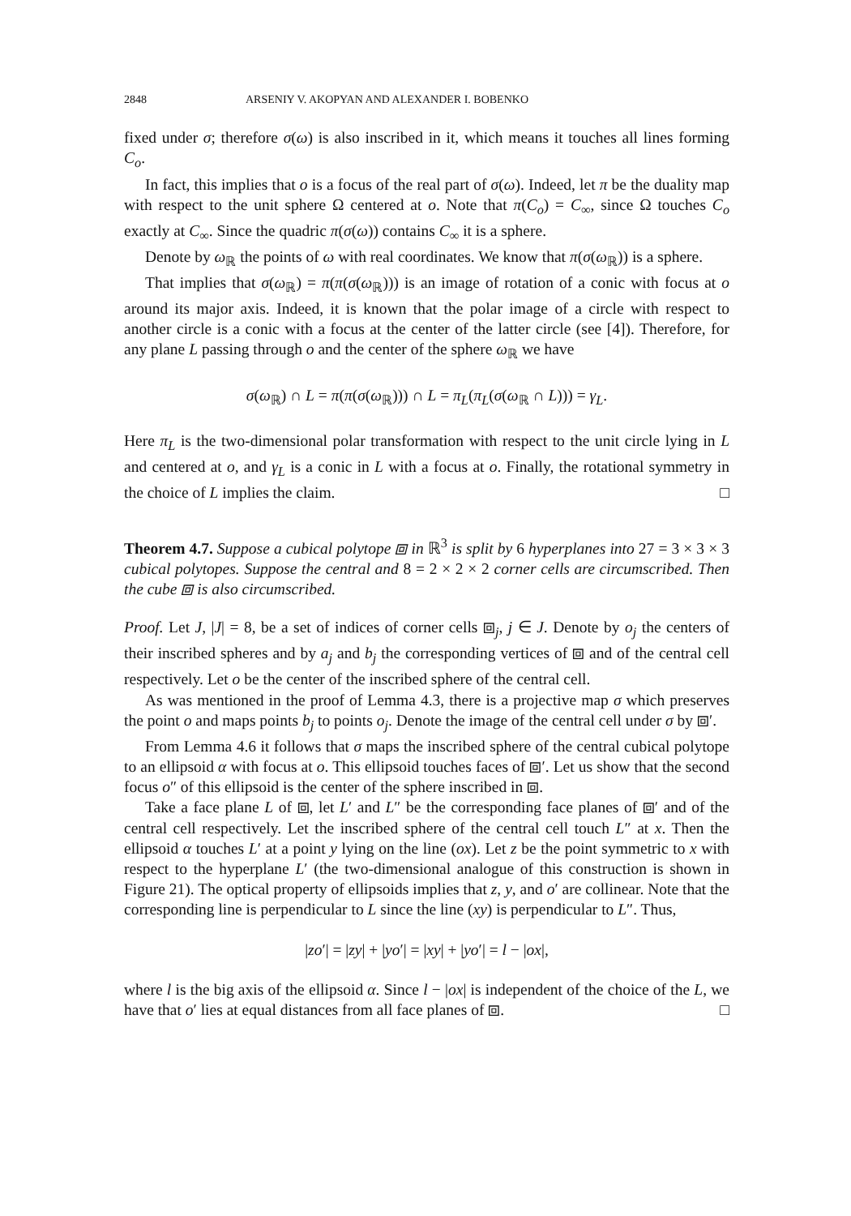2848 ARSENIY V. AKOPYAN AND ALEXANDER I. BOBENKO
fixed under σ; therefore σ(ω) is also inscribed in it, which means it touches all lines forming C<sub>o</sub>.
In fact, this implies that o is a focus of the real part of σ(ω). Indeed, let π be the duality map with respect to the unit sphere Ω centered at o. Note that π(C<sub>o</sub>) = C<sub>∞</sub>, since Ω touches C<sub>o</sub> exactly at C<sub>∞</sub>. Since the quadric π(σ(ω)) contains C<sub>∞</sub> it is a sphere.
Denote by ω<sub>ℝ</sub> the points of ω with real coordinates. We know that π(σ(ω<sub>ℝ</sub>)) is a sphere.
That implies that σ(ω<sub>ℝ</sub>) = π(π(σ(ω<sub>ℝ</sub>))) is an image of rotation of a conic with focus at o around its major axis. Indeed, it is known that the polar image of a circle with respect to another circle is a conic with a focus at the center of the latter circle (see [4]). Therefore, for any plane L passing through o and the center of the sphere ω<sub>ℝ</sub> we have
σ(ω<sub>ℝ</sub>) ∩ L = π(π(σ(ω<sub>ℝ</sub>))) ∩ L = π<sub>L</sub>(π<sub>L</sub>(σ(ω<sub>ℝ</sub> ∩ L))) = γ<sub>L</sub>.
Here π<sub>L</sub> is the two-dimensional polar transformation with respect to the unit circle lying in L and centered at o, and γ<sub>L</sub> is a conic in L with a focus at o. Finally, the rotational symmetry in the choice of L implies the claim. □
Theorem 4.7. Suppose a cubical polytope ⧈ in ℝ<sup>3</sup> is split by 6 hyperplanes into 27 = 3 × 3 × 3 cubical polytopes. Suppose the central and 8 = 2 × 2 × 2 corner cells are circumscribed. Then the cube ⧈ is also circumscribed.
Proof. Let J, |J| = 8, be a set of indices of corner cells ⧈<sub>j</sub>, j ∈ J. Denote by o<sub>j</sub> the centers of their inscribed spheres and by a<sub>j</sub> and b<sub>j</sub> the corresponding vertices of ⧈ and of the central cell respectively. Let o be the center of the inscribed sphere of the central cell.
As was mentioned in the proof of Lemma 4.3, there is a projective map σ which preserves the point o and maps points b<sub>j</sub> to points o<sub>j</sub>. Denote the image of the central cell under σ by ⧈′.
From Lemma 4.6 it follows that σ maps the inscribed sphere of the central cubical polytope to an ellipsoid α with focus at o. This ellipsoid touches faces of ⧈′. Let us show that the second focus o″ of this ellipsoid is the center of the sphere inscribed in ⧈.
Take a face plane L of ⧈, let L′ and L″ be the corresponding face planes of ⧈′ and of the central cell respectively. Let the inscribed sphere of the central cell touch L″ at x. Then the ellipsoid α touches L′ at a point y lying on the line (ox). Let z be the point symmetric to x with respect to the hyperplane L′ (the two-dimensional analogue of this construction is shown in Figure 21). The optical property of ellipsoids implies that z, y, and o′ are collinear. Note that the corresponding line is perpendicular to L since the line (xy) is perpendicular to L″. Thus,
|zo′| = |zy| + |yo′| = |xy| + |yo′| = l − |ox|,
where l is the big axis of the ellipsoid α. Since l − |ox| is independent of the choice of the L, we have that o′ lies at equal distances from all face planes of ⧈. □